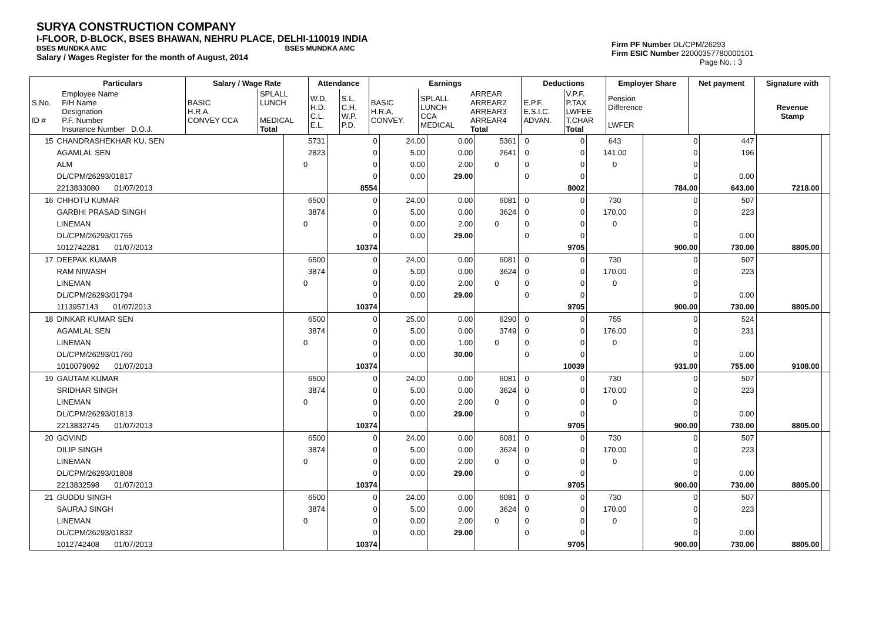SURYA CONSTRUCTION COMPANY
I-FLOOR, D-BLOCK, BSES BHAWAN, NEHRU PLACE, DELHI-110019 INDIA
BSES MUNDKA AMC BSES MUNDKA AMC
Salary / Wages Register for the month of August, 2014
Firm PF Number DL/CPM/26293
Firm ESIC Number 22000357780000101
Page No. : 3
| | Particulars | Salary / Wage Rate | | Attendance | | Earnings | | | Deductions | | Employer Share | Net payment | Signature with |
| --- | --- | --- | --- | --- | --- | --- | --- | --- | --- | --- | --- | --- | --- |
| S.No. ID # | Employee Name F/H Name Designation P.F. Number Insurance Number D.O.J. | BASIC H.R.A. CONVEY CCA | SPLALL LUNCH MEDICAL Total | W.D. H.D. C.L. E.L. | S.L. C.H. W.P. P.D. | BASIC H.R.A. CONVEY. | SPLALL LUNCH CCA MEDICAL | ARREAR ARREAR2 ARREAR3 ARREAR4 Total | E.P.F. E.S.I.C. ADVAN. | V.P.F. P.TAX LWFEE T.CHAR Total | Pension Difference LWFER | | Revenue Stamp |
| 15 | CHANDRASHEKHAR KU. SEN | 5731 | 0 | 24.00 | 0.00 | 5361 | 0 | 0 | 643 | 0 | 447 | | |
| | AGAMLAL SEN | 2823 | 0 | 5.00 | 0.00 | 2641 | 0 | 0 | 141.00 | 0 | 196 | | |
| | ALM | 0 | 0 | 0.00 | 2.00 | 0 | 0 | 0 | 0 | 0 | | | |
| | DL/CPM/26293/01817 | | 0 | 0.00 | 29.00 | | 0 | 0 | | 0 | 0.00 | | |
| | 2213833080 01/07/2013 | | 8554 | | | | | 8002 | | 784.00 | 643.00 | 7218.00 | |
| 16 | CHHOTU KUMAR | 6500 | 0 | 24.00 | 0.00 | 6081 | 0 | 0 | 730 | 0 | 507 | | |
| | GARBHI PRASAD SINGH | 3874 | 0 | 5.00 | 0.00 | 3624 | 0 | 0 | 170.00 | 0 | 223 | | |
| | LINEMAN | 0 | 0 | 0.00 | 2.00 | 0 | 0 | 0 | 0 | 0 | | | |
| | DL/CPM/26293/01765 | | 0 | 0.00 | 29.00 | | 0 | 0 | | 0 | 0.00 | | |
| | 1012742281 01/07/2013 | | 10374 | | | | | 9705 | | 900.00 | 730.00 | 8805.00 | |
| 17 | DEEPAK KUMAR | 6500 | 0 | 24.00 | 0.00 | 6081 | 0 | 0 | 730 | 0 | 507 | | |
| | RAM NIWASH | 3874 | 0 | 5.00 | 0.00 | 3624 | 0 | 0 | 170.00 | 0 | 223 | | |
| | LINEMAN | 0 | 0 | 0.00 | 2.00 | 0 | 0 | 0 | 0 | 0 | | | |
| | DL/CPM/26293/01794 | | 0 | 0.00 | 29.00 | | 0 | 0 | | 0 | 0.00 | | |
| | 1113957143 01/07/2013 | | 10374 | | | | | 9705 | | 900.00 | 730.00 | 8805.00 | |
| 18 | DINKAR KUMAR SEN | 6500 | 0 | 25.00 | 0.00 | 6290 | 0 | 0 | 755 | 0 | 524 | | |
| | AGAMLAL SEN | 3874 | 0 | 5.00 | 0.00 | 3749 | 0 | 0 | 176.00 | 0 | 231 | | |
| | LINEMAN | 0 | 0 | 0.00 | 1.00 | 0 | 0 | 0 | 0 | 0 | | | |
| | DL/CPM/26293/01760 | | 0 | 0.00 | 30.00 | | 0 | 0 | | 0 | 0.00 | | |
| | 1010079092 01/07/2013 | | 10374 | | | | | 10039 | | 931.00 | 755.00 | 9108.00 | |
| 19 | GAUTAM KUMAR | 6500 | 0 | 24.00 | 0.00 | 6081 | 0 | 0 | 730 | 0 | 507 | | |
| | SRIDHAR SINGH | 3874 | 0 | 5.00 | 0.00 | 3624 | 0 | 0 | 170.00 | 0 | 223 | | |
| | LINEMAN | 0 | 0 | 0.00 | 2.00 | 0 | 0 | 0 | 0 | 0 | | | |
| | DL/CPM/26293/01813 | | 0 | 0.00 | 29.00 | | 0 | 0 | | 0 | 0.00 | | |
| | 2213832745 01/07/2013 | | 10374 | | | | | 9705 | | 900.00 | 730.00 | 8805.00 | |
| 20 | GOVIND | 6500 | 0 | 24.00 | 0.00 | 6081 | 0 | 0 | 730 | 0 | 507 | | |
| | DILIP SINGH | 3874 | 0 | 5.00 | 0.00 | 3624 | 0 | 0 | 170.00 | 0 | 223 | | |
| | LINEMAN | 0 | 0 | 0.00 | 2.00 | 0 | 0 | 0 | 0 | 0 | | | |
| | DL/CPM/26293/01808 | | 0 | 0.00 | 29.00 | | 0 | 0 | | 0 | 0.00 | | |
| | 2213832598 01/07/2013 | | 10374 | | | | | 9705 | | 900.00 | 730.00 | 8805.00 | |
| 21 | GUDDU SINGH | 6500 | 0 | 24.00 | 0.00 | 6081 | 0 | 0 | 730 | 0 | 507 | | |
| | SAURAJ SINGH | 3874 | 0 | 5.00 | 0.00 | 3624 | 0 | 0 | 170.00 | 0 | 223 | | |
| | LINEMAN | 0 | 0 | 0.00 | 2.00 | 0 | 0 | 0 | 0 | 0 | | | |
| | DL/CPM/26293/01832 | | 0 | 0.00 | 29.00 | | 0 | 0 | | 0 | 0.00 | | |
| | 1012742408 01/07/2013 | | 10374 | | | | | 9705 | | 900.00 | 730.00 | 8805.00 | |